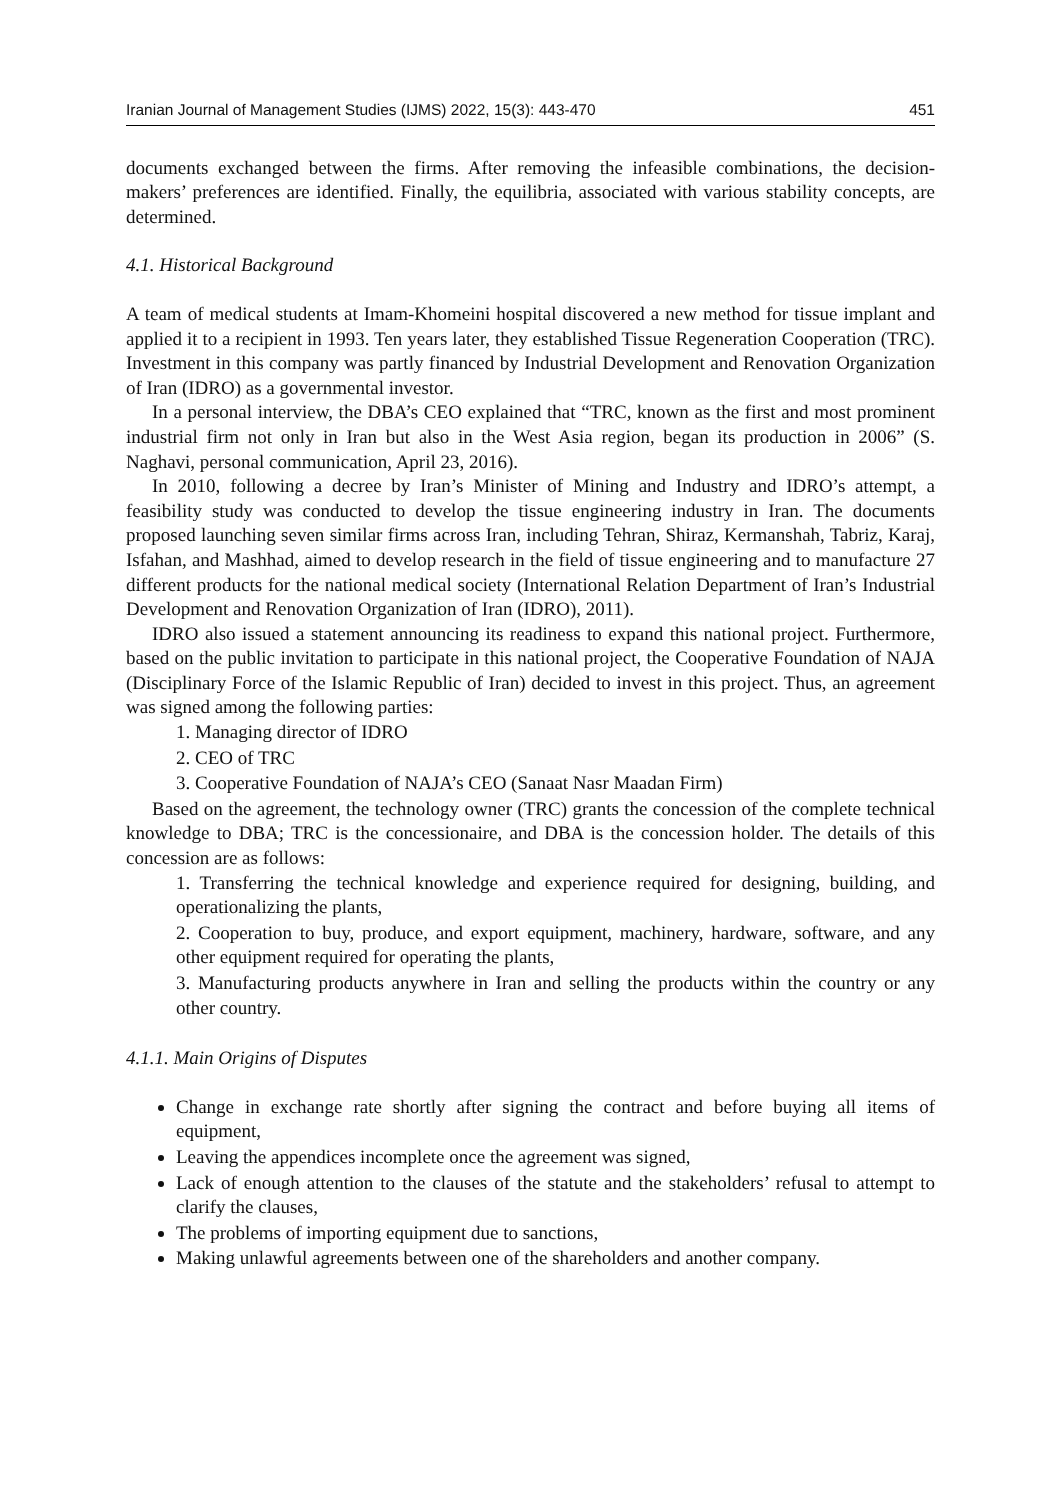Iranian Journal of Management Studies (IJMS) 2022, 15(3): 443-470 451
documents exchanged between the firms. After removing the infeasible combinations, the decision-makers’ preferences are identified. Finally, the equilibria, associated with various stability concepts, are determined.
4.1. Historical Background
A team of medical students at Imam-Khomeini hospital discovered a new method for tissue implant and applied it to a recipient in 1993. Ten years later, they established Tissue Regeneration Cooperation (TRC). Investment in this company was partly financed by Industrial Development and Renovation Organization of Iran (IDRO) as a governmental investor.
In a personal interview, the DBA’s CEO explained that “TRC, known as the first and most prominent industrial firm not only in Iran but also in the West Asia region, began its production in 2006” (S. Naghavi, personal communication, April 23, 2016).
In 2010, following a decree by Iran’s Minister of Mining and Industry and IDRO’s attempt, a feasibility study was conducted to develop the tissue engineering industry in Iran. The documents proposed launching seven similar firms across Iran, including Tehran, Shiraz, Kermanshah, Tabriz, Karaj, Isfahan, and Mashhad, aimed to develop research in the field of tissue engineering and to manufacture 27 different products for the national medical society (International Relation Department of Iran’s Industrial Development and Renovation Organization of Iran (IDRO), 2011).
IDRO also issued a statement announcing its readiness to expand this national project. Furthermore, based on the public invitation to participate in this national project, the Cooperative Foundation of NAJA (Disciplinary Force of the Islamic Republic of Iran) decided to invest in this project. Thus, an agreement was signed among the following parties:
1. Managing director of IDRO
2. CEO of TRC
3. Cooperative Foundation of NAJA’s CEO (Sanaat Nasr Maadan Firm)
Based on the agreement, the technology owner (TRC) grants the concession of the complete technical knowledge to DBA; TRC is the concessionaire, and DBA is the concession holder. The details of this concession are as follows:
1. Transferring the technical knowledge and experience required for designing, building, and operationalizing the plants,
2. Cooperation to buy, produce, and export equipment, machinery, hardware, software, and any other equipment required for operating the plants,
3. Manufacturing products anywhere in Iran and selling the products within the country or any other country.
4.1.1. Main Origins of Disputes
Change in exchange rate shortly after signing the contract and before buying all items of equipment,
Leaving the appendices incomplete once the agreement was signed,
Lack of enough attention to the clauses of the statute and the stakeholders’ refusal to attempt to clarify the clauses,
The problems of importing equipment due to sanctions,
Making unlawful agreements between one of the shareholders and another company.